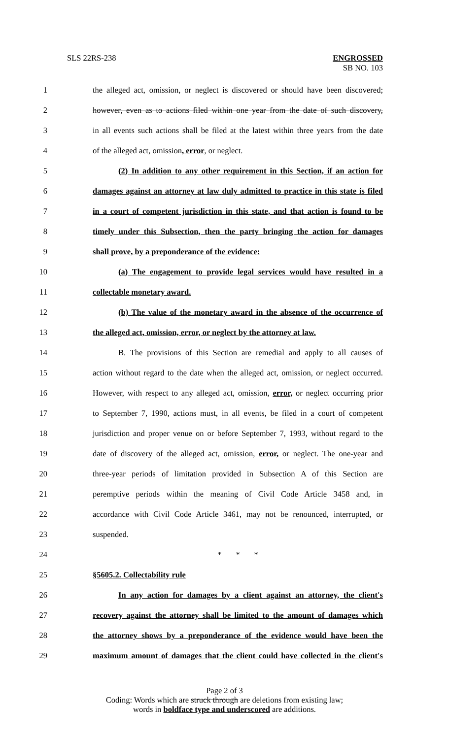SLS 22RS-238 ENGROSSED
SB NO. 103
1 the alleged act, omission, or neglect is discovered or should have been discovered;
2 however, even as to actions filed within one year from the date of such discovery,
3 in all events such actions shall be filed at the latest within three years from the date
4 of the alleged act, omission, error, or neglect.
5 (2) In addition to any other requirement in this Section, if an action for
6 damages against an attorney at law duly admitted to practice in this state is filed
7 in a court of competent jurisdiction in this state, and that action is found to be
8 timely under this Subsection, then the party bringing the action for damages
9 shall prove, by a preponderance of the evidence:
10 (a) The engagement to provide legal services would have resulted in a
11 collectable monetary award.
12 (b) The value of the monetary award in the absence of the occurrence of
13 the alleged act, omission, error, or neglect by the attorney at law.
14 B. The provisions of this Section are remedial and apply to all causes of
15 action without regard to the date when the alleged act, omission, or neglect occurred.
16 However, with respect to any alleged act, omission, error, or neglect occurring prior
17 to September 7, 1990, actions must, in all events, be filed in a court of competent
18 jurisdiction and proper venue on or before September 7, 1993, without regard to the
19 date of discovery of the alleged act, omission, error, or neglect. The one-year and
20 three-year periods of limitation provided in Subsection A of this Section are
21 peremptive periods within the meaning of Civil Code Article 3458 and, in
22 accordance with Civil Code Article 3461, may not be renounced, interrupted, or
23 suspended.
24 * * *
25 §5605.2. Collectability rule
26 In any action for damages by a client against an attorney, the client's
27 recovery against the attorney shall be limited to the amount of damages which
28 the attorney shows by a preponderance of the evidence would have been the
29 maximum amount of damages that the client could have collected in the client's
Page 2 of 3
Coding: Words which are struck through are deletions from existing law;
words in boldface type and underscored are additions.